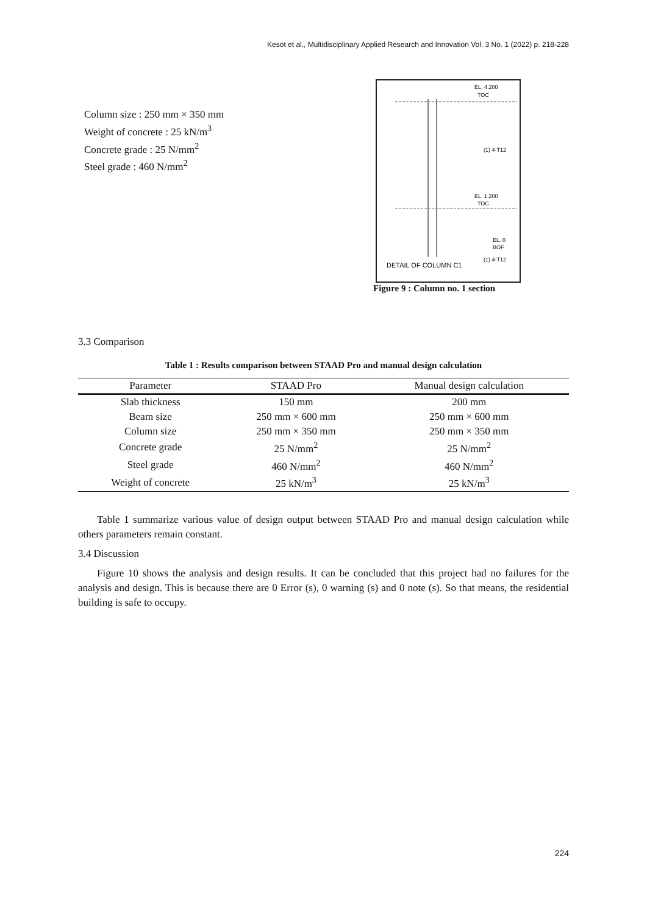Kesot et al., Multidisciplinary Applied Research and Innovation Vol. 3 No. 1 (2022) p. 218-228
Column size : 250 mm × 350 mm
Weight of concrete : 25 kN/m<sup>3</sup>
Concrete grade : 25 N/mm<sup>2</sup>
Steel grade : 460 N/mm<sup>2</sup>
EL. 4.200
TOC
(1) 4-T12
EL. 1.200
TOC
EL. 0
BOF
(1) 4-T12
DETAIL OF COLUMN C1
Figure 9 : Column no. 1 section
3.3 Comparison
Table 1 : Results comparison between STAAD Pro and manual design calculation
| Parameter | STAAD Pro | Manual design calculation |
| --- | --- | --- |
| Slab thickness | 150 mm | 200 mm |
| Beam size | 250 mm × 600 mm | 250 mm × 600 mm |
| Column size | 250 mm × 350 mm | 250 mm × 350 mm |
| Concrete grade | 25 N/mm<sup>2</sup> | 25 N/mm<sup>2</sup> |
| Steel grade | 460 N/mm<sup>2</sup> | 460 N/mm<sup>2</sup> |
| Weight of concrete | 25 kN/m<sup>3</sup> | 25 kN/m<sup>3</sup> |
Table 1 summarize various value of design output between STAAD Pro and manual design calculation while others parameters remain constant.
3.4 Discussion
Figure 10 shows the analysis and design results. It can be concluded that this project had no failures for the analysis and design. This is because there are 0 Error (s), 0 warning (s) and 0 note (s). So that means, the residential building is safe to occupy.
224